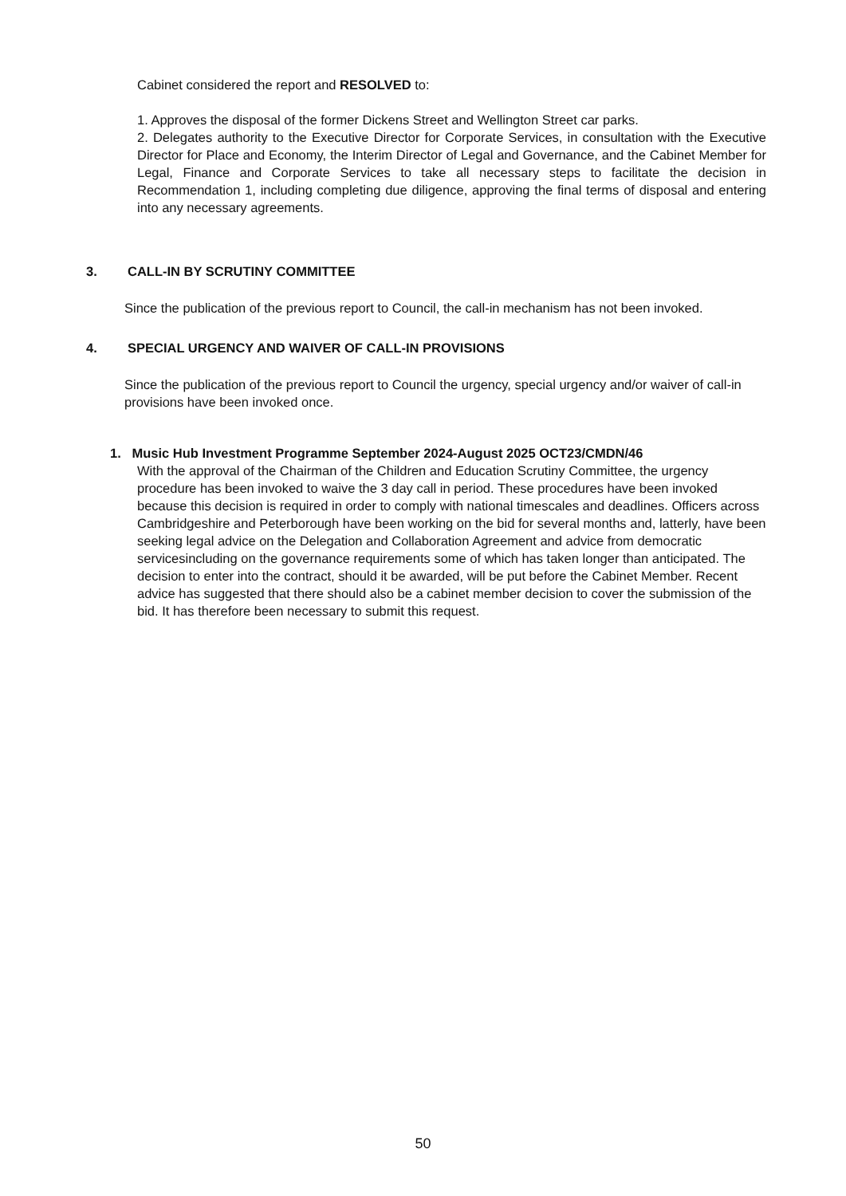Cabinet considered the report and RESOLVED to:
1. Approves the disposal of the former Dickens Street and Wellington Street car parks.
2. Delegates authority to the Executive Director for Corporate Services, in consultation with the Executive Director for Place and Economy, the Interim Director of Legal and Governance, and the Cabinet Member for Legal, Finance and Corporate Services to take all necessary steps to facilitate the decision in Recommendation 1, including completing due diligence, approving the final terms of disposal and entering into any necessary agreements.
3. CALL-IN BY SCRUTINY COMMITTEE
Since the publication of the previous report to Council, the call-in mechanism has not been invoked.
4. SPECIAL URGENCY AND WAIVER OF CALL-IN PROVISIONS
Since the publication of the previous report to Council the urgency, special urgency and/or waiver of call-in provisions have been invoked once.
1. Music Hub Investment Programme September 2024-August 2025 OCT23/CMDN/46
With the approval of the Chairman of the Children and Education Scrutiny Committee, the urgency procedure has been invoked to waive the 3 day call in period. These procedures have been invoked because this decision is required in order to comply with national timescales and deadlines. Officers across Cambridgeshire and Peterborough have been working on the bid for several months and, latterly, have been seeking legal advice on the Delegation and Collaboration Agreement and advice from democratic servicesincluding on the governance requirements some of which has taken longer than anticipated. The decision to enter into the contract, should it be awarded, will be put before the Cabinet Member. Recent advice has suggested that there should also be a cabinet member decision to cover the submission of the bid. It has therefore been necessary to submit this request.
50